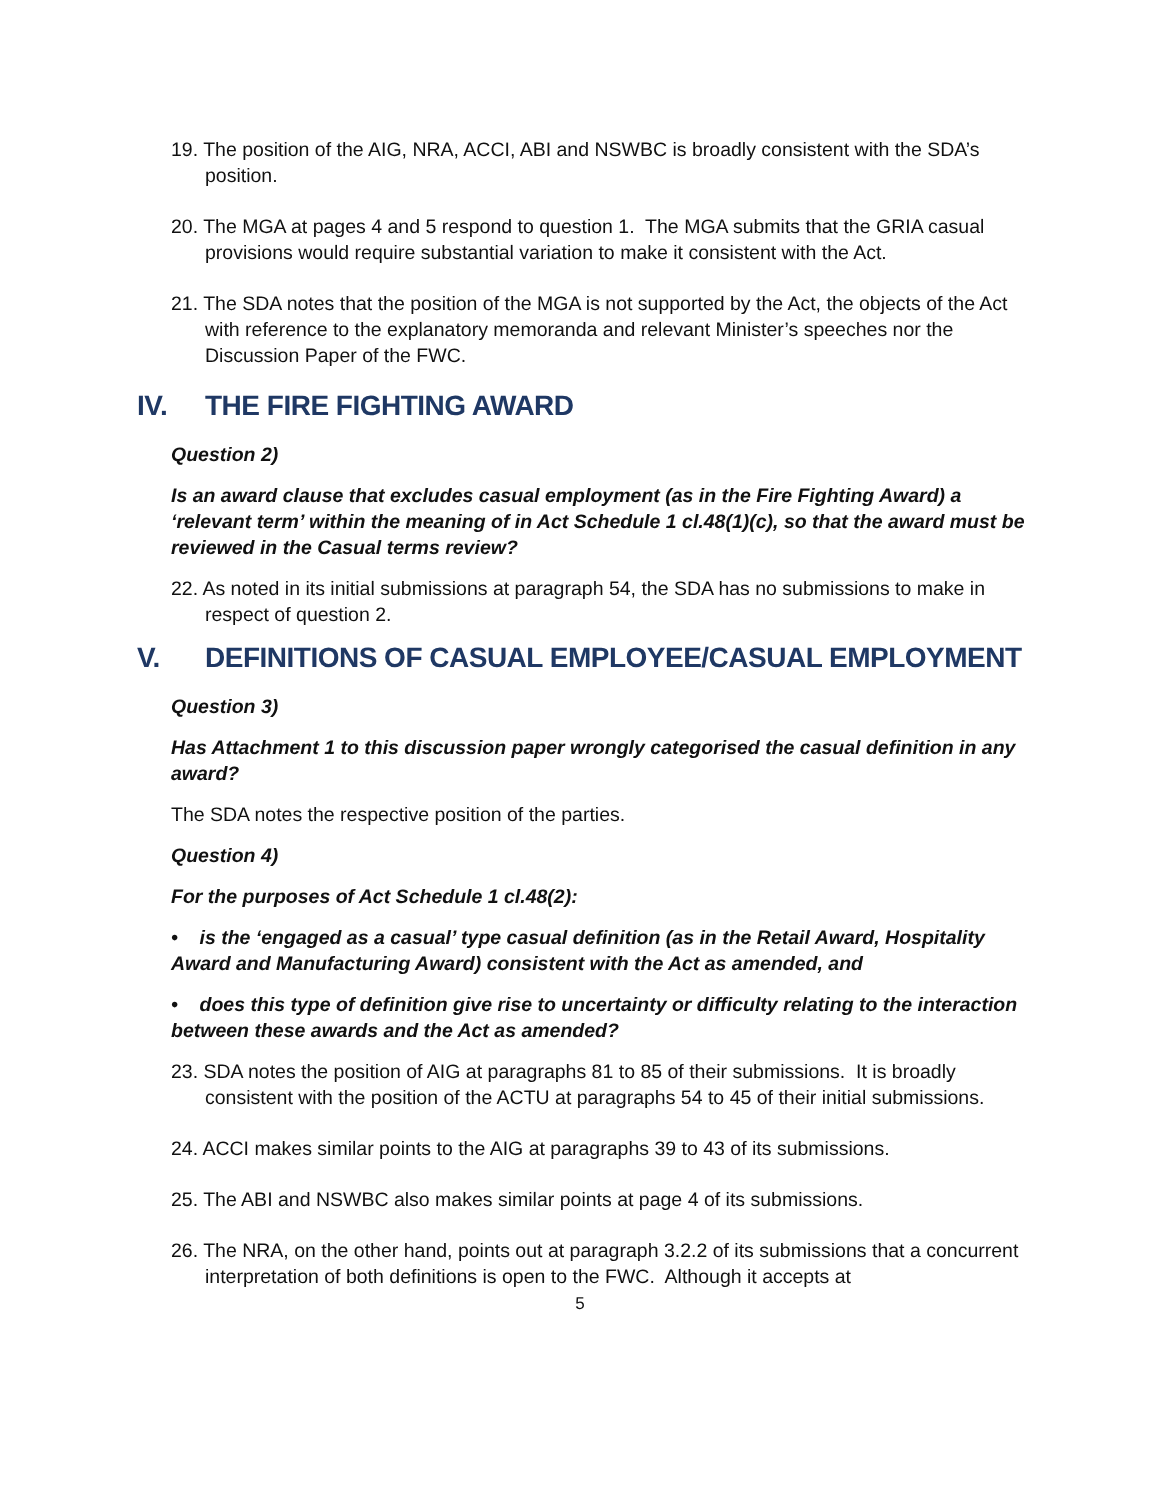19. The position of the AIG, NRA, ACCI, ABI and NSWBC is broadly consistent with the SDA’s position.
20. The MGA at pages 4 and 5 respond to question 1. The MGA submits that the GRIA casual provisions would require substantial variation to make it consistent with the Act.
21. The SDA notes that the position of the MGA is not supported by the Act, the objects of the Act with reference to the explanatory memoranda and relevant Minister’s speeches nor the Discussion Paper of the FWC.
IV. THE FIRE FIGHTING AWARD
Question 2)
Is an award clause that excludes casual employment (as in the Fire Fighting Award) a ‘relevant term’ within the meaning of in Act Schedule 1 cl.48(1)(c), so that the award must be reviewed in the Casual terms review?
22. As noted in its initial submissions at paragraph 54, the SDA has no submissions to make in respect of question 2.
V. DEFINITIONS OF CASUAL EMPLOYEE/CASUAL EMPLOYMENT
Question 3)
Has Attachment 1 to this discussion paper wrongly categorised the casual definition in any award?
The SDA notes the respective position of the parties.
Question 4)
For the purposes of Act Schedule 1 cl.48(2):
• is the ‘engaged as a casual’ type casual definition (as in the Retail Award, Hospitality Award and Manufacturing Award) consistent with the Act as amended, and
• does this type of definition give rise to uncertainty or difficulty relating to the interaction between these awards and the Act as amended?
23. SDA notes the position of AIG at paragraphs 81 to 85 of their submissions. It is broadly consistent with the position of the ACTU at paragraphs 54 to 45 of their initial submissions.
24. ACCI makes similar points to the AIG at paragraphs 39 to 43 of its submissions.
25. The ABI and NSWBC also makes similar points at page 4 of its submissions.
26. The NRA, on the other hand, points out at paragraph 3.2.2 of its submissions that a concurrent interpretation of both definitions is open to the FWC. Although it accepts at
5